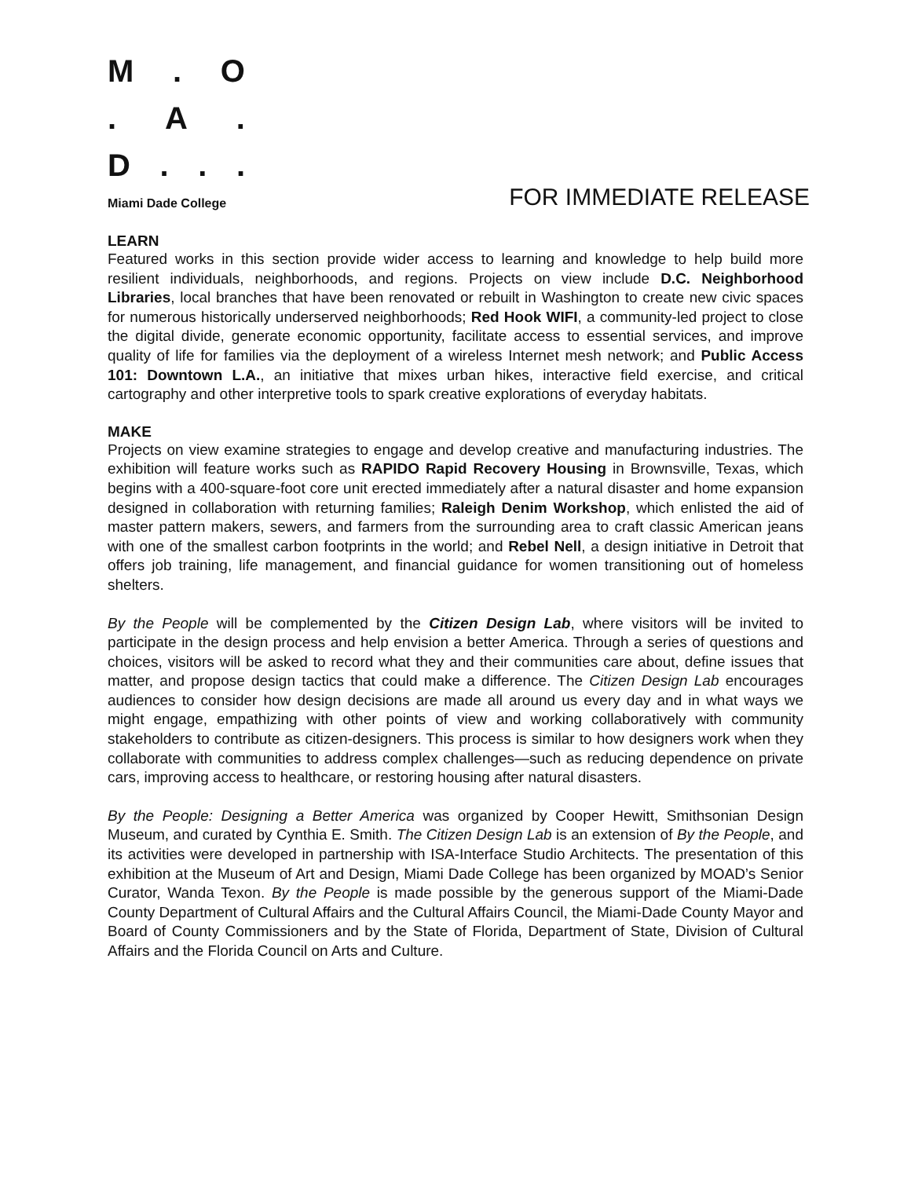M. O
. A.
D...
Miami Dade College
FOR IMMEDIATE RELEASE
LEARN
Featured works in this section provide wider access to learning and knowledge to help build more resilient individuals, neighborhoods, and regions. Projects on view include D.C. Neighborhood Libraries, local branches that have been renovated or rebuilt in Washington to create new civic spaces for numerous historically underserved neighborhoods; Red Hook WIFI, a community-led project to close the digital divide, generate economic opportunity, facilitate access to essential services, and improve quality of life for families via the deployment of a wireless Internet mesh network; and Public Access 101: Downtown L.A., an initiative that mixes urban hikes, interactive field exercise, and critical cartography and other interpretive tools to spark creative explorations of everyday habitats.
MAKE
Projects on view examine strategies to engage and develop creative and manufacturing industries. The exhibition will feature works such as RAPIDO Rapid Recovery Housing in Brownsville, Texas, which begins with a 400-square-foot core unit erected immediately after a natural disaster and home expansion designed in collaboration with returning families; Raleigh Denim Workshop, which enlisted the aid of master pattern makers, sewers, and farmers from the surrounding area to craft classic American jeans with one of the smallest carbon footprints in the world; and Rebel Nell, a design initiative in Detroit that offers job training, life management, and financial guidance for women transitioning out of homeless shelters.
By the People will be complemented by the Citizen Design Lab, where visitors will be invited to participate in the design process and help envision a better America. Through a series of questions and choices, visitors will be asked to record what they and their communities care about, define issues that matter, and propose design tactics that could make a difference. The Citizen Design Lab encourages audiences to consider how design decisions are made all around us every day and in what ways we might engage, empathizing with other points of view and working collaboratively with community stakeholders to contribute as citizen-designers. This process is similar to how designers work when they collaborate with communities to address complex challenges—such as reducing dependence on private cars, improving access to healthcare, or restoring housing after natural disasters.
By the People: Designing a Better America was organized by Cooper Hewitt, Smithsonian Design Museum, and curated by Cynthia E. Smith. The Citizen Design Lab is an extension of By the People, and its activities were developed in partnership with ISA-Interface Studio Architects. The presentation of this exhibition at the Museum of Art and Design, Miami Dade College has been organized by MOAD’s Senior Curator, Wanda Texon. By the People is made possible by the generous support of the Miami-Dade County Department of Cultural Affairs and the Cultural Affairs Council, the Miami-Dade County Mayor and Board of County Commissioners and by the State of Florida, Department of State, Division of Cultural Affairs and the Florida Council on Arts and Culture.